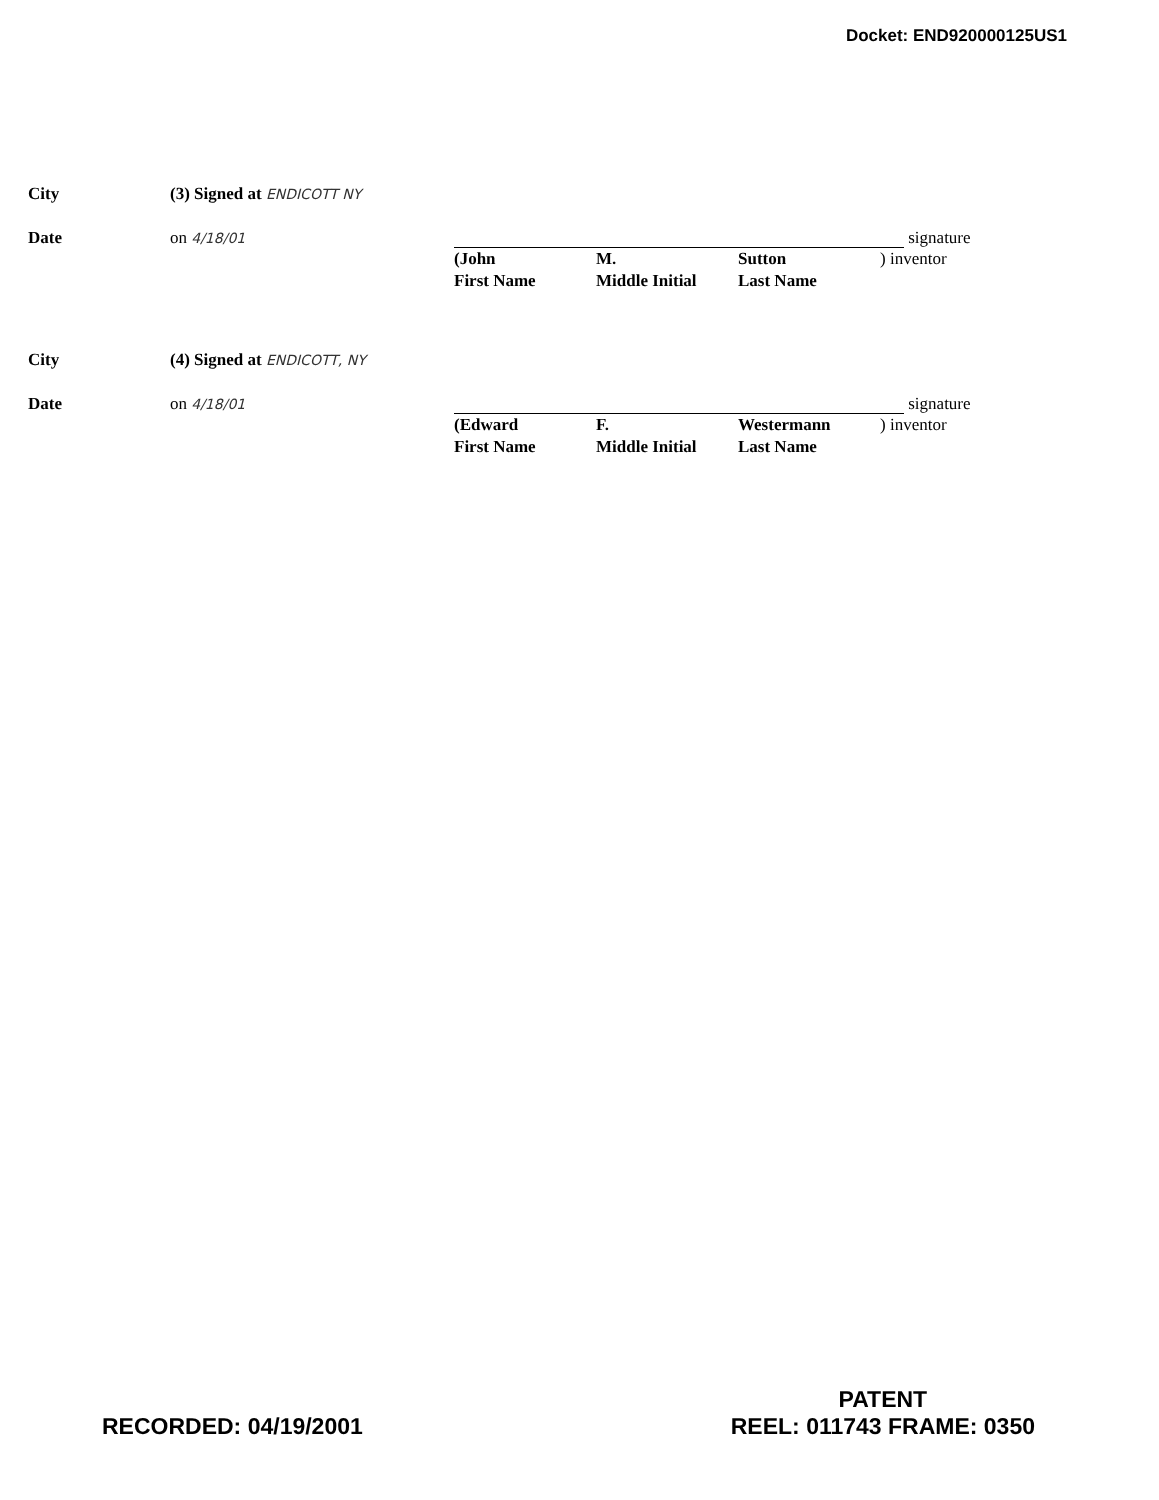Docket: END920000125US1
City (3) Signed at ENDICOTT NY
Date on 4/18/01 signature
(John
First Name
M.
Middle Initial
Sutton
Last Name
) inventor
City (4) Signed at ENDICOTT, NY
Date on 4/18/01 signature
(Edward
First Name
F.
Middle Initial
Westermann
Last Name
) inventor
RECORDED: 04/19/2001
PATENT
REEL: 011743 FRAME: 0350